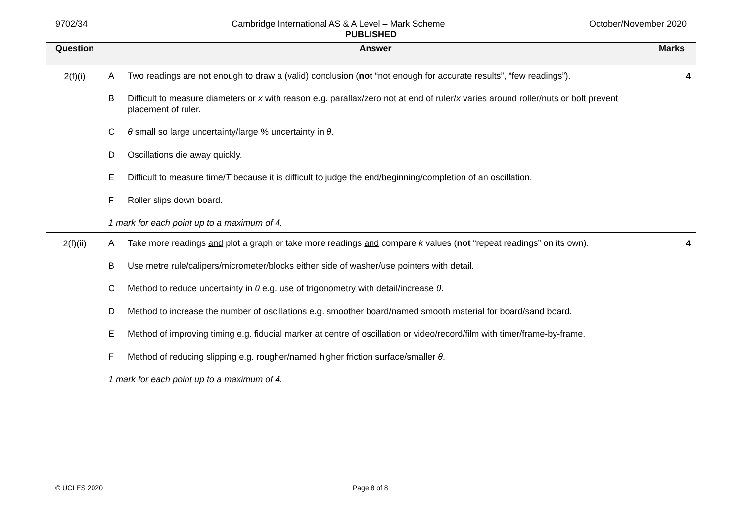9702/34 Cambridge International AS & A Level – Mark Scheme October/November 2020
PUBLISHED
| Question | Answer | Marks |
| --- | --- | --- |
| 2(f)(i) | A Two readings are not enough to draw a (valid) conclusion ( not “not enough for accurate results”, “few readings”). B Difficult to measure diameters or x with reason e.g. parallax/zero not at end of ruler/ x varies around roller/nuts or bolt prevent placement of ruler. C θ small so large uncertainty/large % uncertainty in θ . D Oscillations die away quickly. E Difficult to measure time/ T because it is difficult to judge the end/beginning/completion of an oscillation. F Roller slips down board. 1 mark for each point up to a maximum of 4. | 4 |
| 2(f)(ii) | A Take more readings and plot a graph or take more readings and compare k values ( not “repeat readings” on its own). B Use metre rule/calipers/micrometer/blocks either side of washer/use pointers with detail. C Method to reduce uncertainty in θ e.g. use of trigonometry with detail/increase θ . D Method to increase the number of oscillations e.g. smoother board/named smooth material for board/sand board. E Method of improving timing e.g. fiducial marker at centre of oscillation or video/record/film with timer/frame-by-frame. F Method of reducing slipping e.g. rougher/named higher friction surface/smaller θ . 1 mark for each point up to a maximum of 4. | 4 |
© UCLES 2020 Page 8 of 8